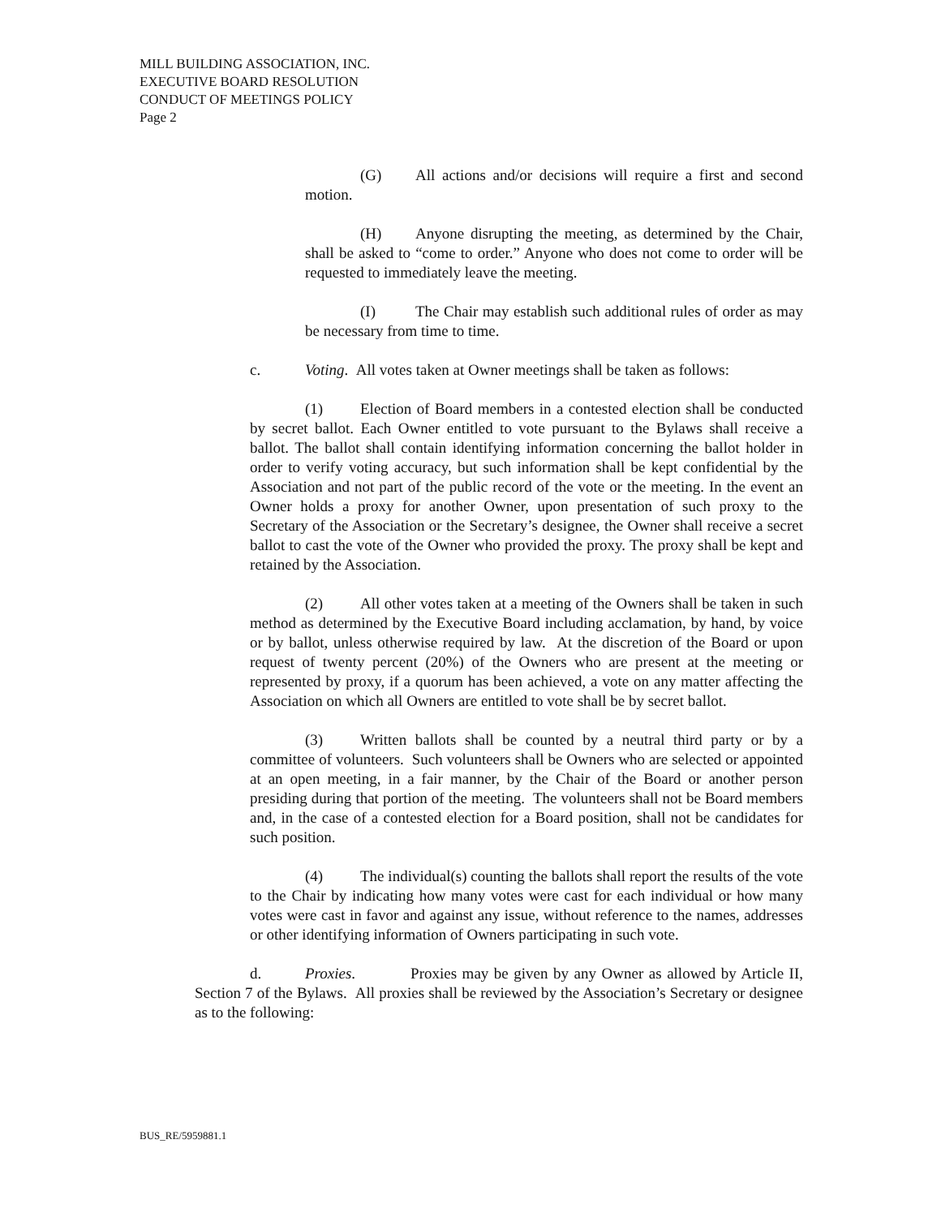MILL BUILDING ASSOCIATION, INC.
EXECUTIVE BOARD RESOLUTION
CONDUCT OF MEETINGS POLICY
Page 2
(G) All actions and/or decisions will require a first and second motion.
(H) Anyone disrupting the meeting, as determined by the Chair, shall be asked to “come to order.” Anyone who does not come to order will be requested to immediately leave the meeting.
(I) The Chair may establish such additional rules of order as may be necessary from time to time.
c. Voting. All votes taken at Owner meetings shall be taken as follows:
(1) Election of Board members in a contested election shall be conducted by secret ballot. Each Owner entitled to vote pursuant to the Bylaws shall receive a ballot. The ballot shall contain identifying information concerning the ballot holder in order to verify voting accuracy, but such information shall be kept confidential by the Association and not part of the public record of the vote or the meeting. In the event an Owner holds a proxy for another Owner, upon presentation of such proxy to the Secretary of the Association or the Secretary’s designee, the Owner shall receive a secret ballot to cast the vote of the Owner who provided the proxy. The proxy shall be kept and retained by the Association.
(2) All other votes taken at a meeting of the Owners shall be taken in such method as determined by the Executive Board including acclamation, by hand, by voice or by ballot, unless otherwise required by law. At the discretion of the Board or upon request of twenty percent (20%) of the Owners who are present at the meeting or represented by proxy, if a quorum has been achieved, a vote on any matter affecting the Association on which all Owners are entitled to vote shall be by secret ballot.
(3) Written ballots shall be counted by a neutral third party or by a committee of volunteers. Such volunteers shall be Owners who are selected or appointed at an open meeting, in a fair manner, by the Chair of the Board or another person presiding during that portion of the meeting. The volunteers shall not be Board members and, in the case of a contested election for a Board position, shall not be candidates for such position.
(4) The individual(s) counting the ballots shall report the results of the vote to the Chair by indicating how many votes were cast for each individual or how many votes were cast in favor and against any issue, without reference to the names, addresses or other identifying information of Owners participating in such vote.
d. Proxies. Proxies may be given by any Owner as allowed by Article II, Section 7 of the Bylaws. All proxies shall be reviewed by the Association’s Secretary or designee as to the following:
BUS_RE/5959881.1